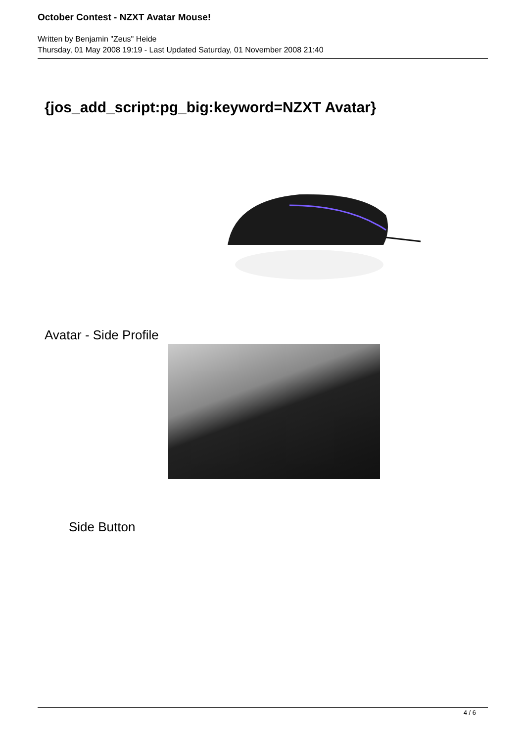October Contest - NZXT Avatar Mouse!
Written by Benjamin "Zeus" Heide
Thursday, 01 May 2008 19:19 - Last Updated Saturday, 01 November 2008 21:40
{jos_add_script:pg_big:keyword=NZXT Avatar}
Avatar - Side Profile
Side Button
4 / 6